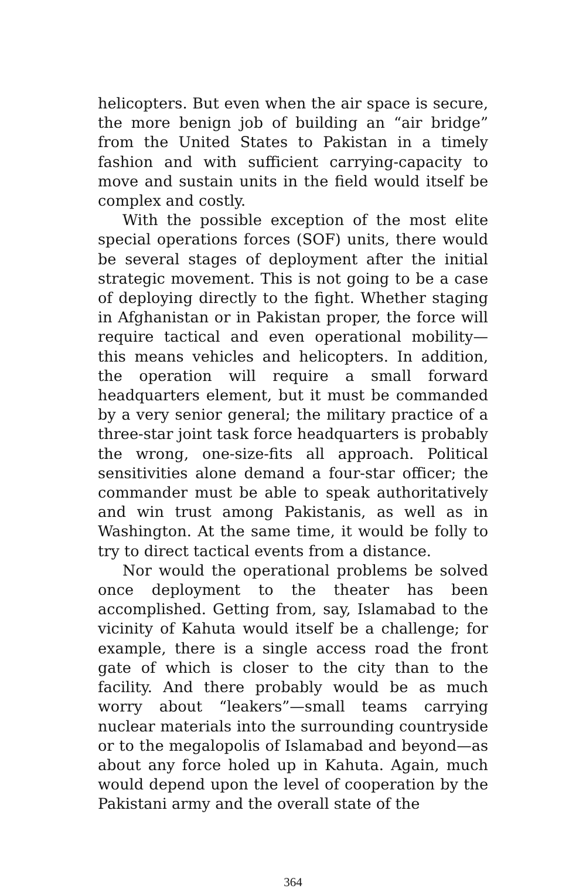helicopters. But even when the air space is secure, the more benign job of building an “air bridge” from the United States to Pakistan in a timely fashion and with sufficient carrying-capacity to move and sustain units in the field would itself be complex and costly.
With the possible exception of the most elite special operations forces (SOF) units, there would be several stages of deployment after the initial strategic movement. This is not going to be a case of deploying directly to the fight. Whether staging in Afghanistan or in Pakistan proper, the force will require tactical and even operational mobility—this means vehicles and helicopters. In addition, the operation will require a small forward headquarters element, but it must be commanded by a very senior general; the military practice of a three-star joint task force headquarters is probably the wrong, one-size-fits all approach. Political sensitivities alone demand a four-star officer; the commander must be able to speak authoritatively and win trust among Pakistanis, as well as in Washington. At the same time, it would be folly to try to direct tactical events from a distance.
Nor would the operational problems be solved once deployment to the theater has been accomplished. Getting from, say, Islamabad to the vicinity of Kahuta would itself be a challenge; for example, there is a single access road the front gate of which is closer to the city than to the facility. And there probably would be as much worry about “leakers”—small teams carrying nuclear materials into the surrounding countryside or to the megalopolis of Islamabad and beyond—as about any force holed up in Kahuta. Again, much would depend upon the level of cooperation by the Pakistani army and the overall state of the
364